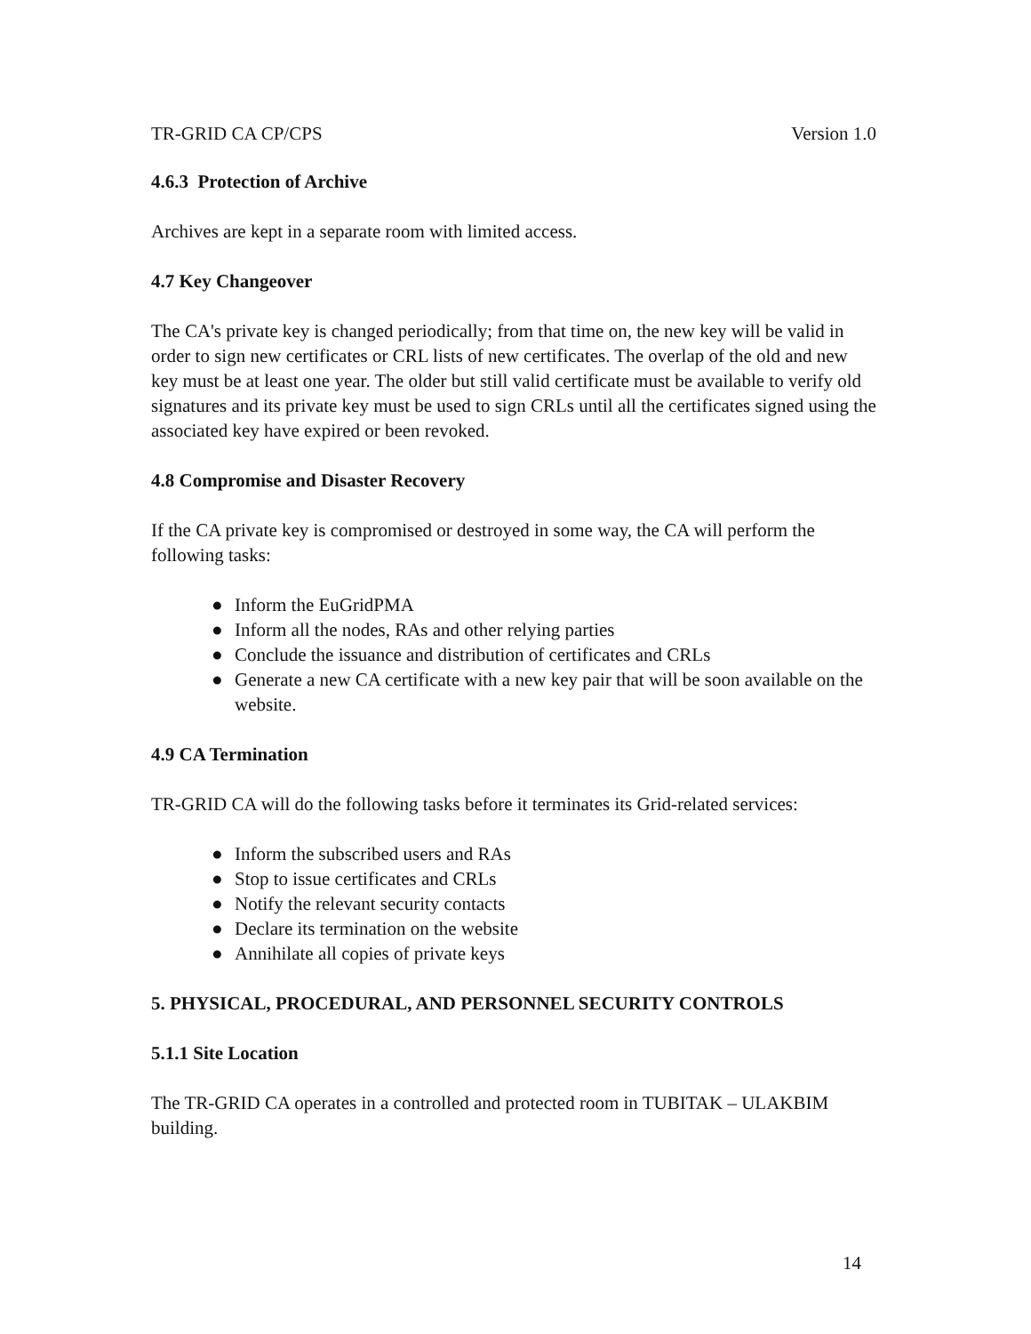TR-GRID CA CP/CPS Version 1.0
4.6.3 Protection of Archive
Archives are kept in a separate room with limited access.
4.7 Key Changeover
The CA's private key is changed periodically; from that time on, the new key will be valid in order to sign new certificates or CRL lists of new certificates. The overlap of the old and new key must be at least one year. The older but still valid certificate must be available to verify old signatures and its private key must be used to sign CRLs until all the certificates signed using the associated key have expired or been revoked.
4.8 Compromise and Disaster Recovery
If the CA private key is compromised or destroyed in some way, the CA will perform the following tasks:
● Inform the EuGridPMA
● Inform all the nodes, RAs and other relying parties
● Conclude the issuance and distribution of certificates and CRLs
● Generate a new CA certificate with a new key pair that will be soon available on the website.
4.9 CA Termination
TR-GRID CA will do the following tasks before it terminates its Grid-related services:
● Inform the subscribed users and RAs
● Stop to issue certificates and CRLs
● Notify the relevant security contacts
● Declare its termination on the website
● Annihilate all copies of private keys
5. PHYSICAL, PROCEDURAL, AND PERSONNEL SECURITY CONTROLS
5.1.1 Site Location
The TR-GRID CA operates in a controlled and protected room in TUBITAK – ULAKBIM building.
14